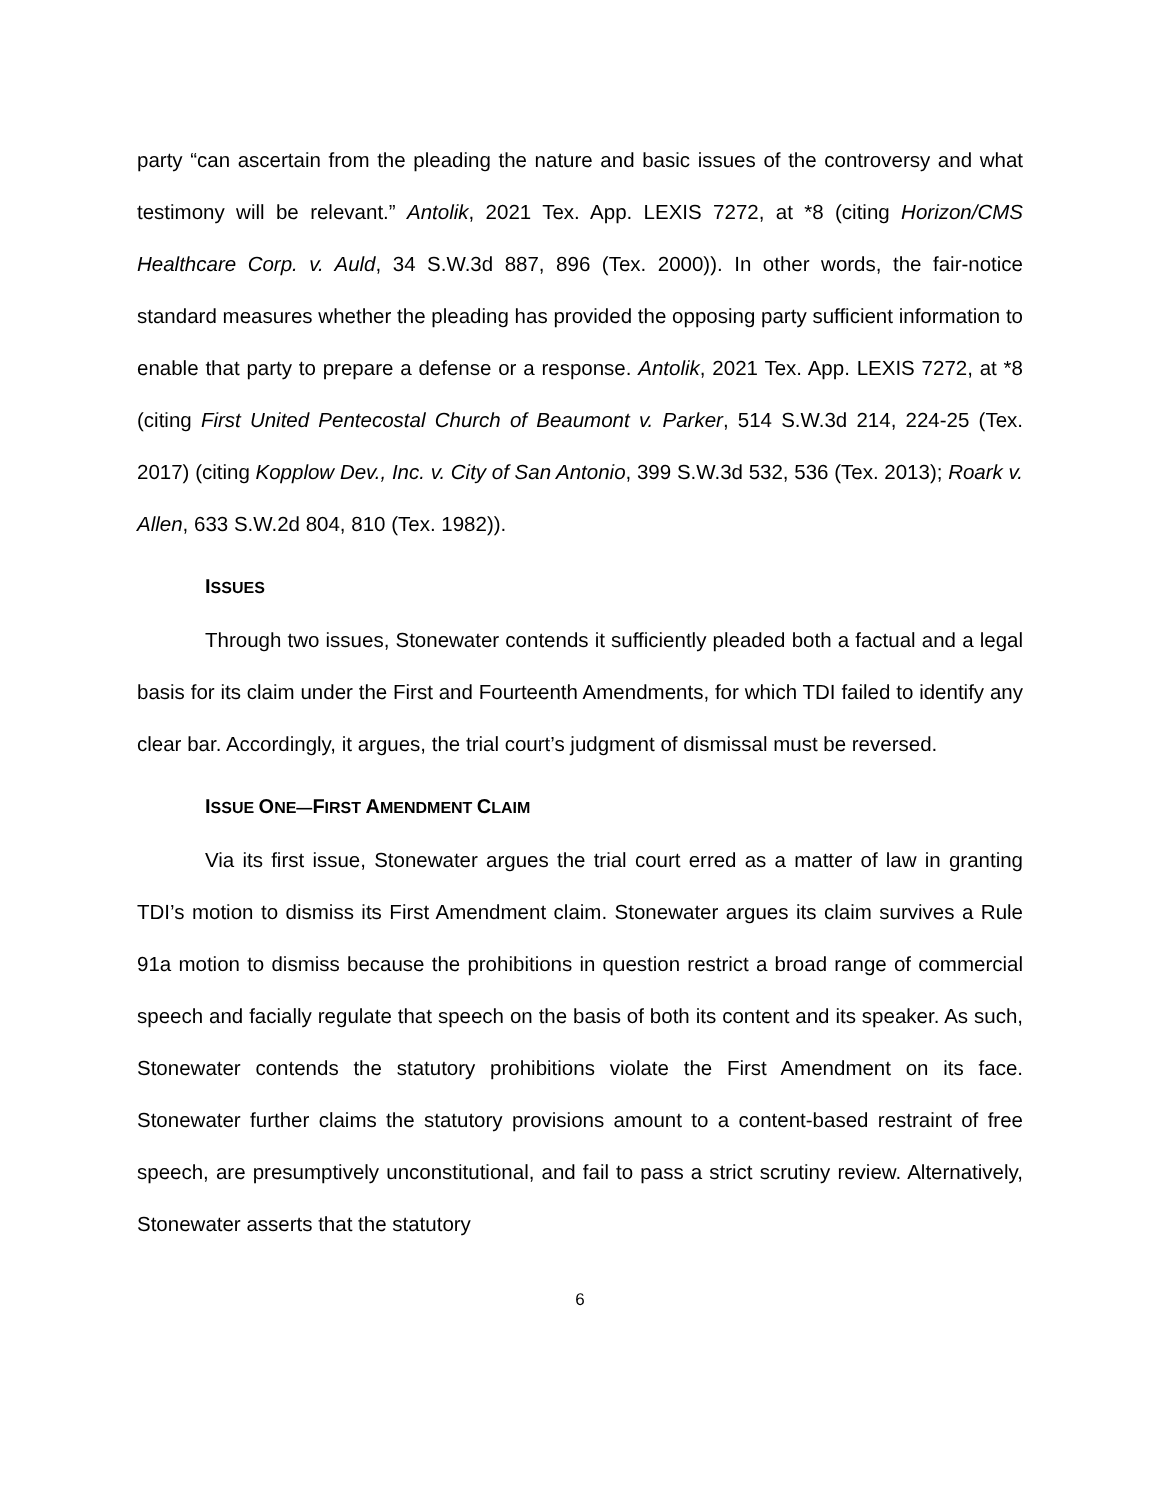party “can ascertain from the pleading the nature and basic issues of the controversy and what testimony will be relevant.” Antolik, 2021 Tex. App. LEXIS 7272, at *8 (citing Horizon/CMS Healthcare Corp. v. Auld, 34 S.W.3d 887, 896 (Tex. 2000)). In other words, the fair-notice standard measures whether the pleading has provided the opposing party sufficient information to enable that party to prepare a defense or a response. Antolik, 2021 Tex. App. LEXIS 7272, at *8 (citing First United Pentecostal Church of Beaumont v. Parker, 514 S.W.3d 214, 224-25 (Tex. 2017) (citing Kopplow Dev., Inc. v. City of San Antonio, 399 S.W.3d 532, 536 (Tex. 2013); Roark v. Allen, 633 S.W.2d 804, 810 (Tex. 1982)).
ISSUES
Through two issues, Stonewater contends it sufficiently pleaded both a factual and a legal basis for its claim under the First and Fourteenth Amendments, for which TDI failed to identify any clear bar. Accordingly, it argues, the trial court’s judgment of dismissal must be reversed.
ISSUE ONE—FIRST AMENDMENT CLAIM
Via its first issue, Stonewater argues the trial court erred as a matter of law in granting TDI’s motion to dismiss its First Amendment claim. Stonewater argues its claim survives a Rule 91a motion to dismiss because the prohibitions in question restrict a broad range of commercial speech and facially regulate that speech on the basis of both its content and its speaker. As such, Stonewater contends the statutory prohibitions violate the First Amendment on its face. Stonewater further claims the statutory provisions amount to a content-based restraint of free speech, are presumptively unconstitutional, and fail to pass a strict scrutiny review. Alternatively, Stonewater asserts that the statutory
6